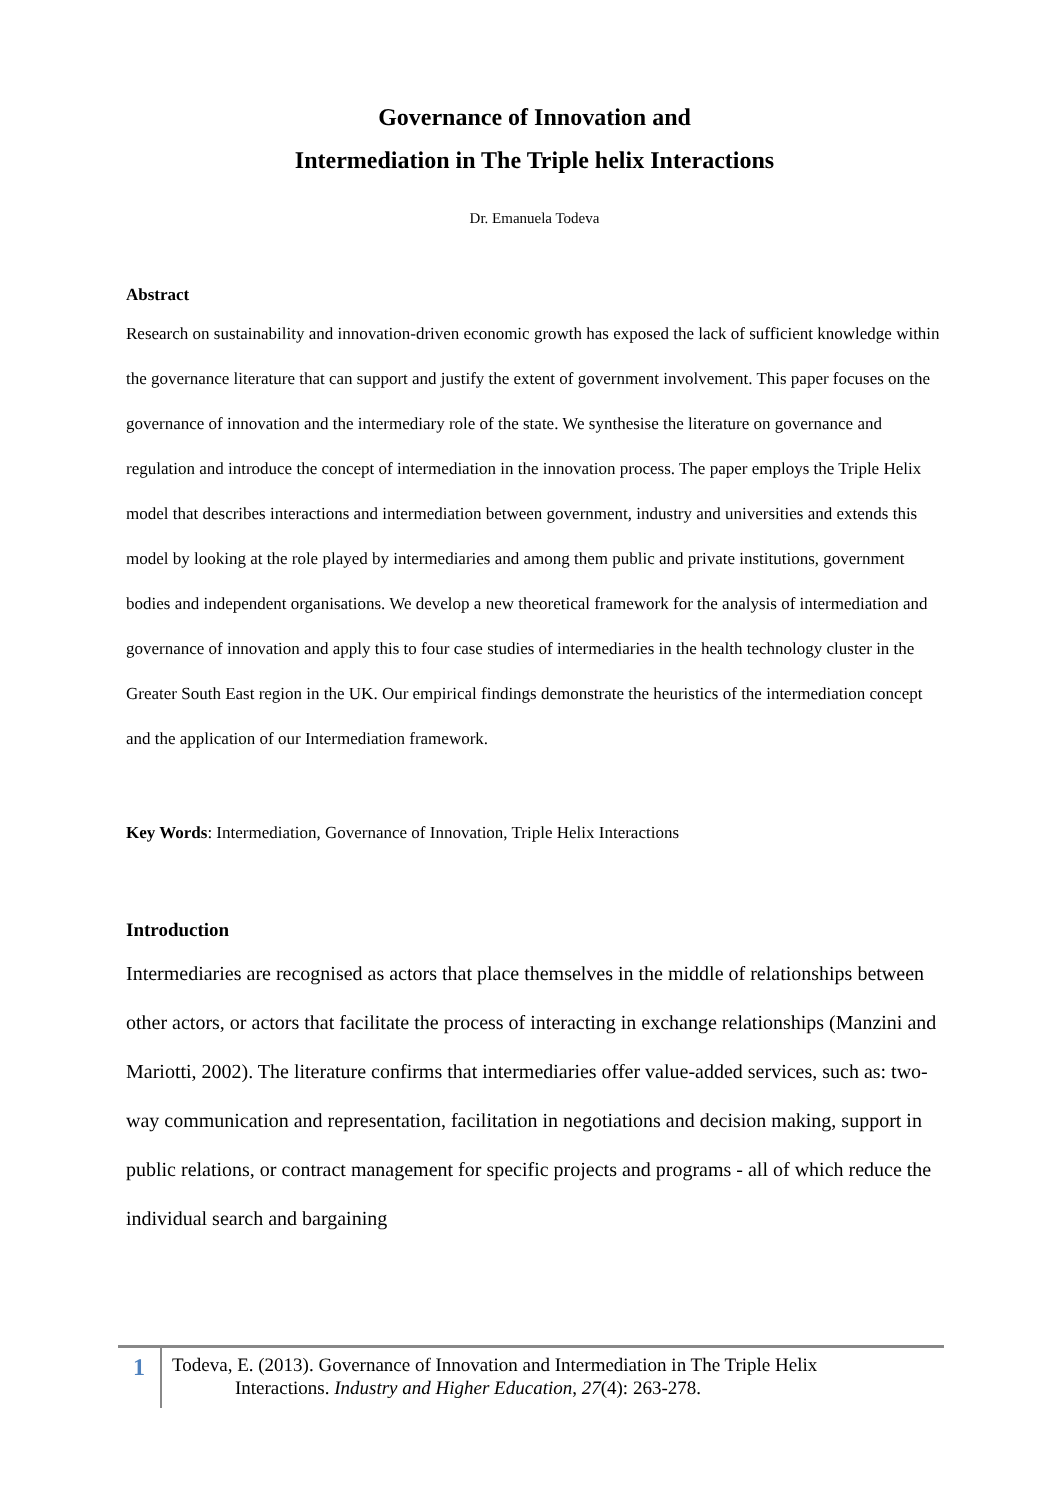Governance of Innovation and
Intermediation in The Triple helix Interactions
Dr. Emanuela Todeva
Abstract
Research on sustainability and innovation-driven economic growth has exposed the lack of sufficient knowledge within the governance literature that can support and justify the extent of government involvement. This paper focuses on the governance of innovation and the intermediary role of the state. We synthesise the literature on governance and regulation and introduce the concept of intermediation in the innovation process. The paper employs the Triple Helix model that describes interactions and intermediation between government, industry and universities and extends this model by looking at the role played by intermediaries and among them public and private institutions, government bodies and independent organisations. We develop a new theoretical framework for the analysis of intermediation and governance of innovation and apply this to four case studies of intermediaries in the health technology cluster in the Greater South East region in the UK. Our empirical findings demonstrate the heuristics of the intermediation concept and the application of our Intermediation framework.
Key Words: Intermediation, Governance of Innovation, Triple Helix Interactions
Introduction
Intermediaries are recognised as actors that place themselves in the middle of relationships between other actors, or actors that facilitate the process of interacting in exchange relationships (Manzini and Mariotti, 2002). The literature confirms that intermediaries offer value-added services, such as: two-way communication and representation, facilitation in negotiations and decision making, support in public relations, or contract management for specific projects and programs - all of which reduce the individual search and bargaining
1
Todeva, E. (2013). Governance of Innovation and Intermediation in The Triple Helix
Interactions. Industry and Higher Education, 27(4): 263-278.